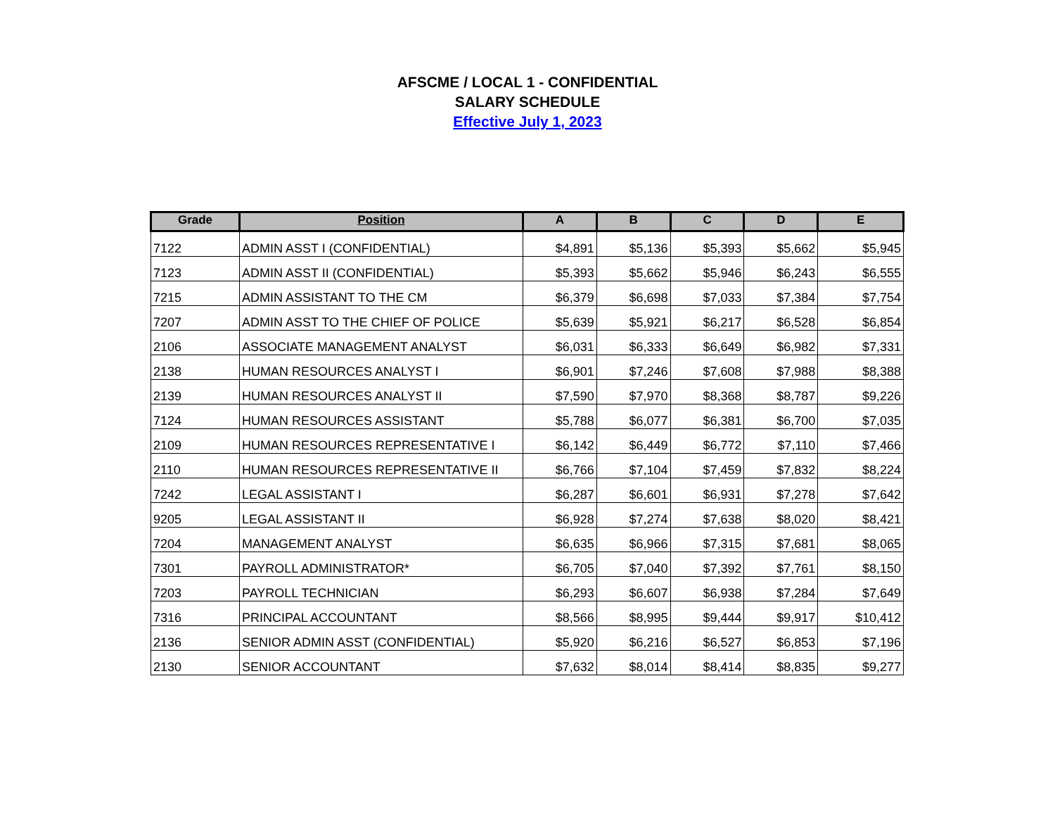AFSCME / LOCAL 1 - CONFIDENTIAL
SALARY SCHEDULE
Effective July 1, 2023
| Grade | Position | A | B | C | D | E |
| --- | --- | --- | --- | --- | --- | --- |
| 7122 | ADMIN ASST I (CONFIDENTIAL) | $4,891 | $5,136 | $5,393 | $5,662 | $5,945 |
| 7123 | ADMIN ASST II (CONFIDENTIAL) | $5,393 | $5,662 | $5,946 | $6,243 | $6,555 |
| 7215 | ADMIN ASSISTANT TO THE CM | $6,379 | $6,698 | $7,033 | $7,384 | $7,754 |
| 7207 | ADMIN ASST TO THE CHIEF OF POLICE | $5,639 | $5,921 | $6,217 | $6,528 | $6,854 |
| 2106 | ASSOCIATE MANAGEMENT ANALYST | $6,031 | $6,333 | $6,649 | $6,982 | $7,331 |
| 2138 | HUMAN RESOURCES ANALYST I | $6,901 | $7,246 | $7,608 | $7,988 | $8,388 |
| 2139 | HUMAN RESOURCES ANALYST II | $7,590 | $7,970 | $8,368 | $8,787 | $9,226 |
| 7124 | HUMAN RESOURCES ASSISTANT | $5,788 | $6,077 | $6,381 | $6,700 | $7,035 |
| 2109 | HUMAN RESOURCES REPRESENTATIVE I | $6,142 | $6,449 | $6,772 | $7,110 | $7,466 |
| 2110 | HUMAN RESOURCES REPRESENTATIVE II | $6,766 | $7,104 | $7,459 | $7,832 | $8,224 |
| 7242 | LEGAL ASSISTANT I | $6,287 | $6,601 | $6,931 | $7,278 | $7,642 |
| 9205 | LEGAL ASSISTANT II | $6,928 | $7,274 | $7,638 | $8,020 | $8,421 |
| 7204 | MANAGEMENT ANALYST | $6,635 | $6,966 | $7,315 | $7,681 | $8,065 |
| 7301 | PAYROLL ADMINISTRATOR* | $6,705 | $7,040 | $7,392 | $7,761 | $8,150 |
| 7203 | PAYROLL TECHNICIAN | $6,293 | $6,607 | $6,938 | $7,284 | $7,649 |
| 7316 | PRINCIPAL ACCOUNTANT | $8,566 | $8,995 | $9,444 | $9,917 | $10,412 |
| 2136 | SENIOR ADMIN ASST (CONFIDENTIAL) | $5,920 | $6,216 | $6,527 | $6,853 | $7,196 |
| 2130 | SENIOR ACCOUNTANT | $7,632 | $8,014 | $8,414 | $8,835 | $9,277 |